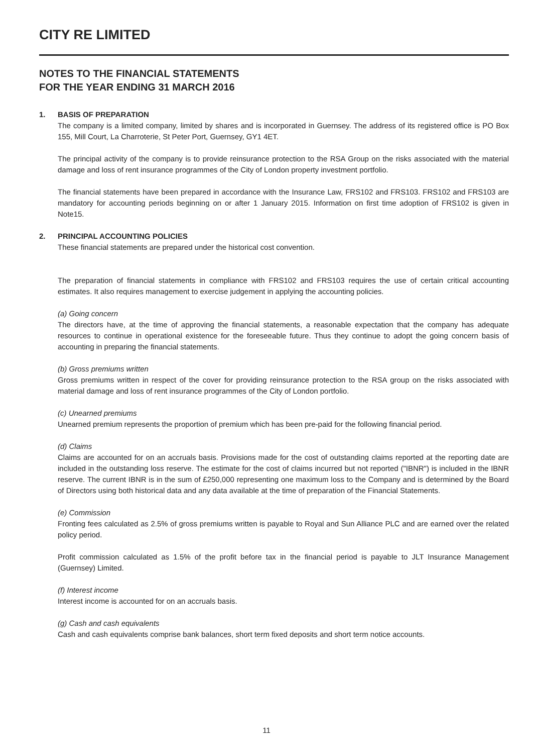CITY RE LIMITED
NOTES TO THE FINANCIAL STATEMENTS
FOR THE YEAR ENDING 31 MARCH 2016
1. BASIS OF PREPARATION
The company is a limited company, limited by shares and is incorporated in Guernsey. The address of its registered office is PO Box 155, Mill Court, La Charroterie, St Peter Port, Guernsey, GY1 4ET.
The principal activity of the company is to provide reinsurance protection to the RSA Group on the risks associated with the material damage and loss of rent insurance programmes of the City of London property investment portfolio.
The financial statements have been prepared in accordance with the Insurance Law, FRS102 and FRS103. FRS102 and FRS103 are mandatory for accounting periods beginning on or after 1 January 2015. Information on first time adoption of FRS102 is given in Note15.
2. PRINCIPAL ACCOUNTING POLICIES
These financial statements are prepared under the historical cost convention.
The preparation of financial statements in compliance with FRS102 and FRS103 requires the use of certain critical accounting estimates. It also requires management to exercise judgement in applying the accounting policies.
(a) Going concern
The directors have, at the time of approving the financial statements, a reasonable expectation that the company has adequate resources to continue in operational existence for the foreseeable future. Thus they continue to adopt the going concern basis of accounting in preparing the financial statements.
(b) Gross premiums written
Gross premiums written in respect of the cover for providing reinsurance protection to the RSA group on the risks associated with material damage and loss of rent insurance programmes of the City of London portfolio.
(c) Unearned premiums
Unearned premium represents the proportion of premium which has been pre-paid for the following financial period.
(d) Claims
Claims are accounted for on an accruals basis. Provisions made for the cost of outstanding claims reported at the reporting date are included in the outstanding loss reserve. The estimate for the cost of claims incurred but not reported ("IBNR") is included in the IBNR reserve. The current IBNR is in the sum of £250,000 representing one maximum loss to the Company and is determined by the Board of Directors using both historical data and any data available at the time of preparation of the Financial Statements.
(e) Commission
Fronting fees calculated as 2.5% of gross premiums written is payable to Royal and Sun Alliance PLC and are earned over the related policy period.
Profit commission calculated as 1.5% of the profit before tax in the financial period is payable to JLT Insurance Management (Guernsey) Limited.
(f) Interest income
Interest income is accounted for on an accruals basis.
(g) Cash and cash equivalents
Cash and cash equivalents comprise bank balances, short term fixed deposits and short term notice accounts.
11